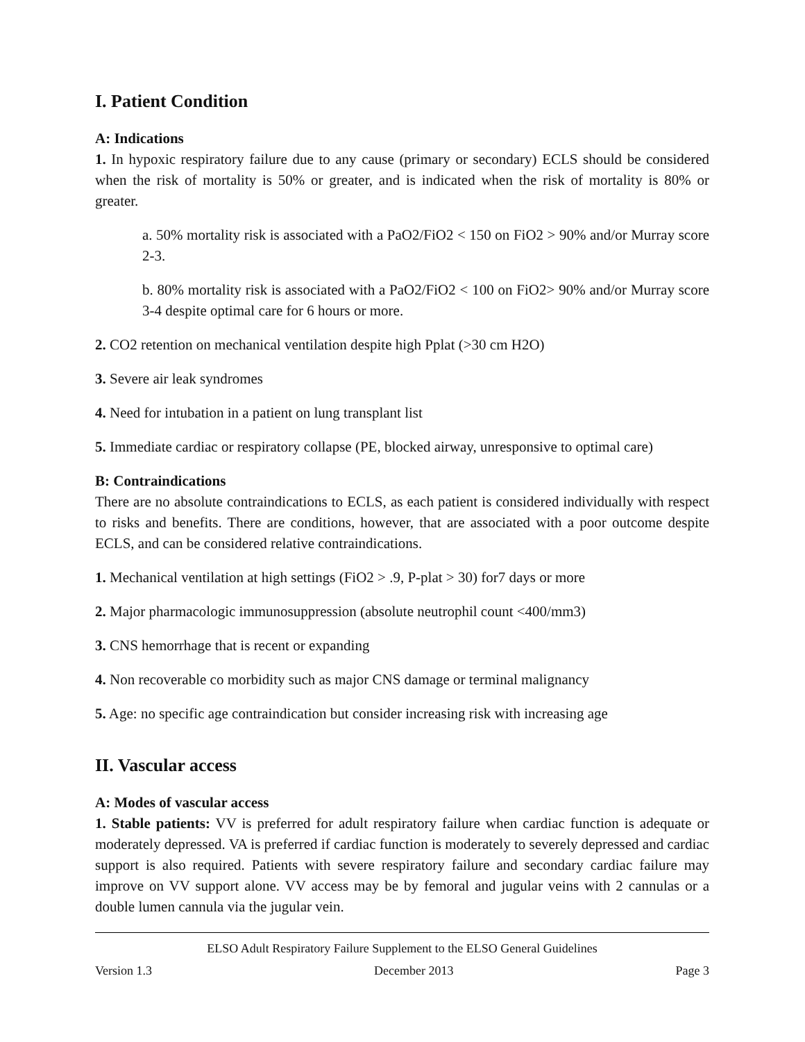I. Patient Condition
A: Indications
1. In hypoxic respiratory failure due to any cause (primary or secondary) ECLS should be considered when the risk of mortality is 50% or greater, and is indicated when the risk of mortality is 80% or greater.
a. 50% mortality risk is associated with a PaO2/FiO2 < 150 on FiO2 > 90% and/or Murray score 2-3.
b. 80% mortality risk is associated with a PaO2/FiO2 < 100 on FiO2> 90% and/or Murray score 3-4 despite optimal care for 6 hours or more.
2. CO2 retention on mechanical ventilation despite high Pplat (>30 cm H2O)
3. Severe air leak syndromes
4. Need for intubation in a patient on lung transplant list
5. Immediate cardiac or respiratory collapse (PE, blocked airway, unresponsive to optimal care)
B: Contraindications
There are no absolute contraindications to ECLS, as each patient is considered individually with respect to risks and benefits. There are conditions, however, that are associated with a poor outcome despite ECLS, and can be considered relative contraindications.
1. Mechanical ventilation at high settings (FiO2 > .9, P-plat > 30) for7 days or more
2. Major pharmacologic immunosuppression (absolute neutrophil count <400/mm3)
3. CNS hemorrhage that is recent or expanding
4. Non recoverable co morbidity such as major CNS damage or terminal malignancy
5. Age: no specific age contraindication but consider increasing risk with increasing age
II. Vascular access
A: Modes of vascular access
1. Stable patients: VV is preferred for adult respiratory failure when cardiac function is adequate or moderately depressed. VA is preferred if cardiac function is moderately to severely depressed and cardiac support is also required. Patients with severe respiratory failure and secondary cardiac failure may improve on VV support alone. VV access may be by femoral and jugular veins with 2 cannulas or a double lumen cannula via the jugular vein.
ELSO Adult Respiratory Failure Supplement to the ELSO General Guidelines
Version 1.3 December 2013 Page 3